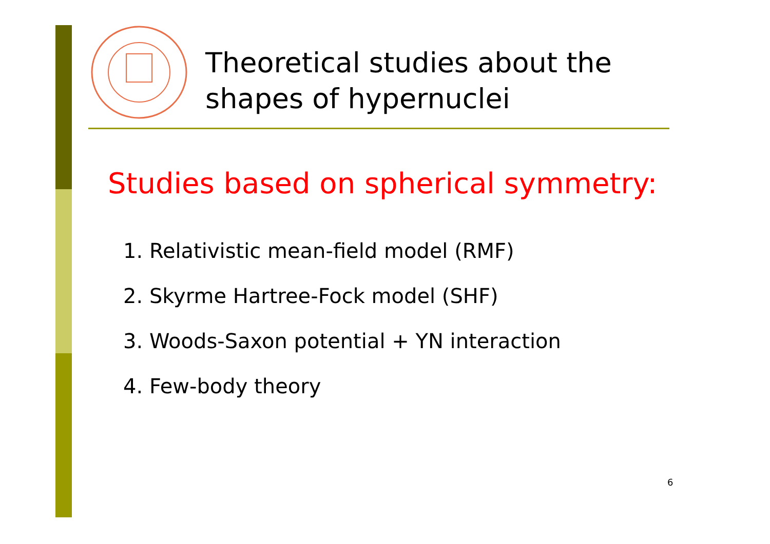Theoretical studies about the
shapes of hypernuclei
Studies based on spherical symmetry:
1. Relativistic mean-field model (RMF)
2. Skyrme Hartree-Fock model (SHF)
3. Woods-Saxon potential + YN interaction
4. Few-body theory
6